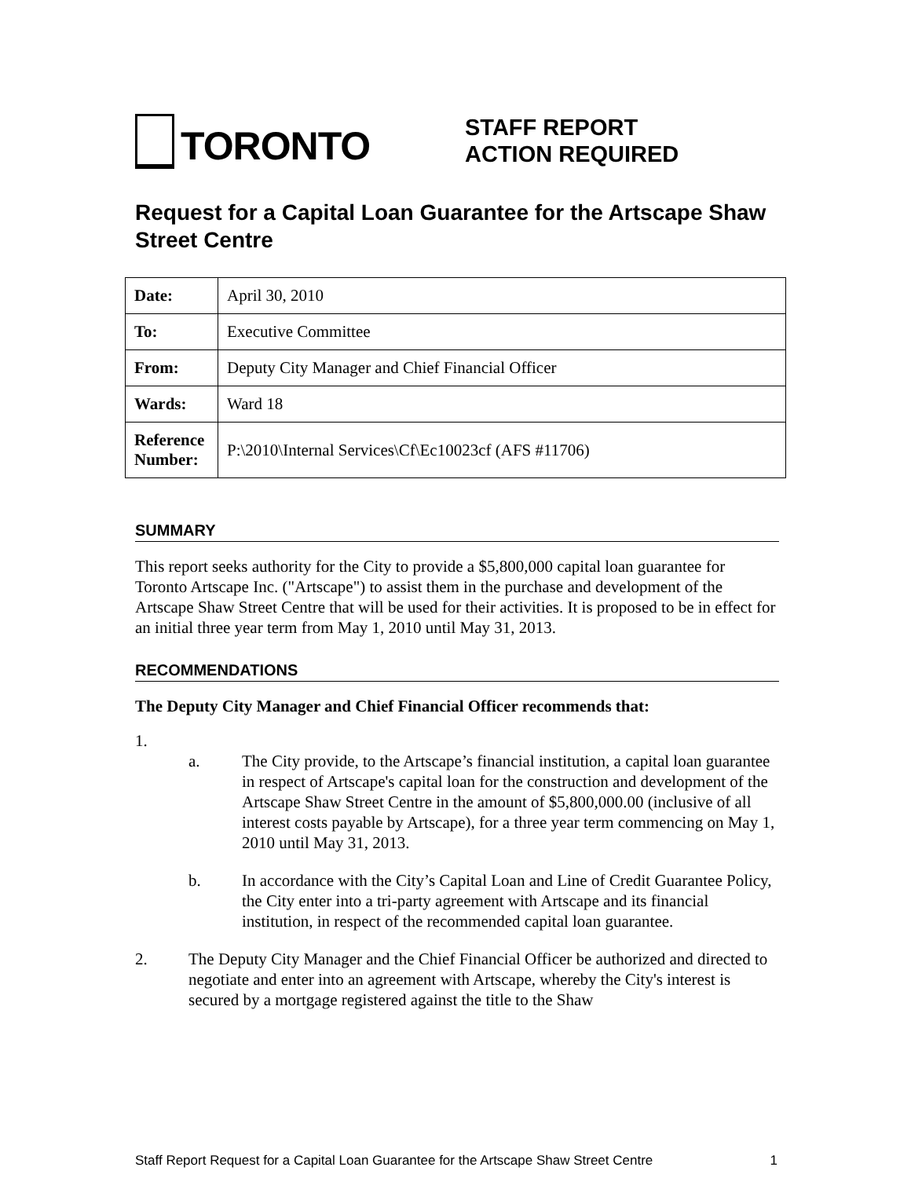TORONTO
STAFF REPORT
ACTION REQUIRED
Request for a Capital Loan Guarantee for the Artscape Shaw Street Centre
| Date: | April 30, 2010 |
| To: | Executive Committee |
| From: | Deputy City Manager and Chief Financial Officer |
| Wards: | Ward 18 |
| Reference Number: | P:\2010\Internal Services\Cf\Ec10023cf (AFS #11706) |
SUMMARY
This report seeks authority for the City to provide a $5,800,000 capital loan guarantee for Toronto Artscape Inc. ("Artscape") to assist them in the purchase and development of the Artscape Shaw Street Centre that will be used for their activities. It is proposed to be in effect for an initial three year term from May 1, 2010 until May 31, 2013.
RECOMMENDATIONS
The Deputy City Manager and Chief Financial Officer recommends that:
1.
a. The City provide, to the Artscape’s financial institution, a capital loan guarantee in respect of Artscape's capital loan for the construction and development of the Artscape Shaw Street Centre in the amount of $5,800,000.00 (inclusive of all interest costs payable by Artscape), for a three year term commencing on May 1, 2010 until May 31, 2013.
b. In accordance with the City’s Capital Loan and Line of Credit Guarantee Policy, the City enter into a tri-party agreement with Artscape and its financial institution, in respect of the recommended capital loan guarantee.
2. The Deputy City Manager and the Chief Financial Officer be authorized and directed to negotiate and enter into an agreement with Artscape, whereby the City's interest is secured by a mortgage registered against the title to the Shaw
Staff Report Request for a Capital Loan Guarantee for the Artscape Shaw Street Centre 1